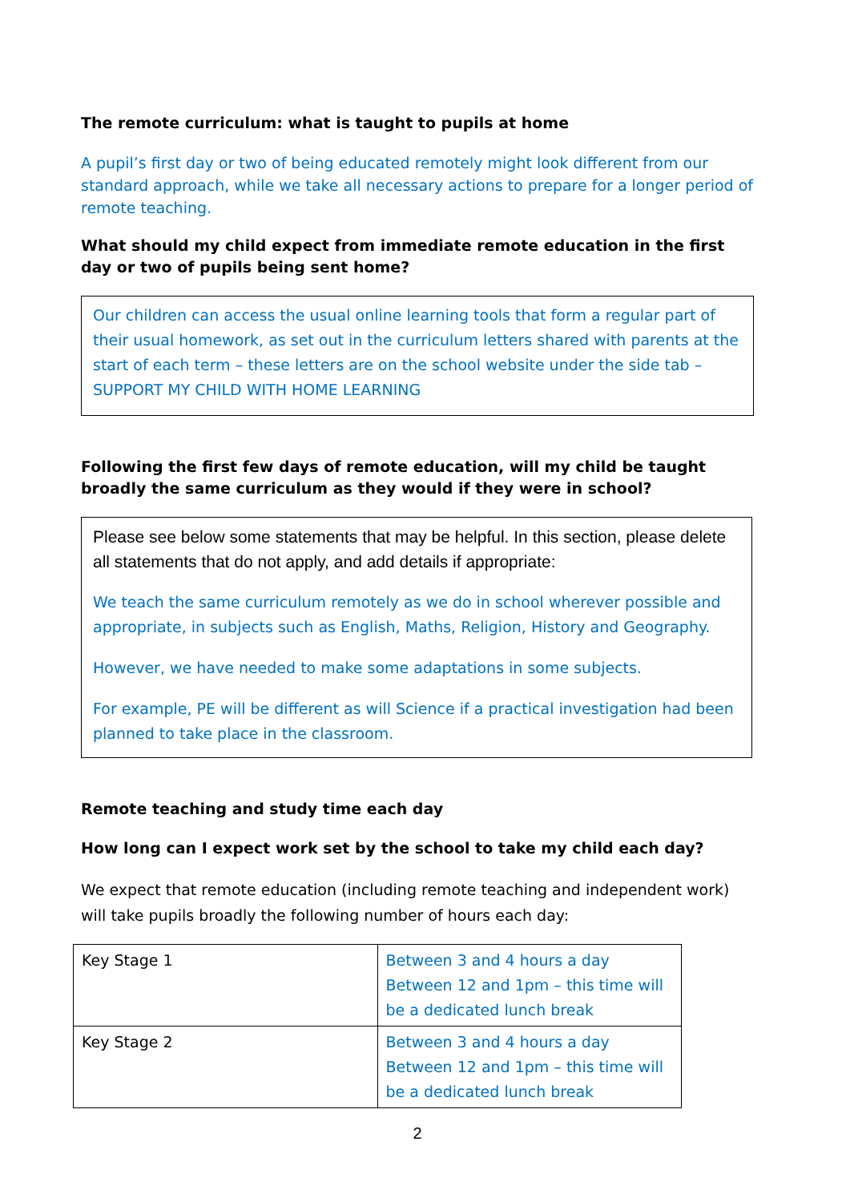The remote curriculum: what is taught to pupils at home
A pupil’s first day or two of being educated remotely might look different from our standard approach, while we take all necessary actions to prepare for a longer period of remote teaching.
What should my child expect from immediate remote education in the first day or two of pupils being sent home?
Our children can access the usual online learning tools that form a regular part of their usual homework, as set out in the curriculum letters shared with parents at the start of each term – these letters are on the school website under the side tab –SUPPORT MY CHILD WITH HOME LEARNING
Following the first few days of remote education, will my child be taught broadly the same curriculum as they would if they were in school?
Please see below some statements that may be helpful. In this section, please delete all statements that do not apply, and add details if appropriate:
We teach the same curriculum remotely as we do in school wherever possible and appropriate, in subjects such as English, Maths, Religion, History and Geography.
However, we have needed to make some adaptations in some subjects.
For example, PE will be different as will Science if a practical investigation had been planned to take place in the classroom.
Remote teaching and study time each day
How long can I expect work set by the school to take my child each day?
We expect that remote education (including remote teaching and independent work) will take pupils broadly the following number of hours each day:
| Key Stage 1 | Between 3 and 4 hours a day Between 12 and 1pm – this time will be a dedicated lunch break |
| Key Stage 2 | Between 3 and 4 hours a day Between 12 and 1pm – this time will be a dedicated lunch break |
2